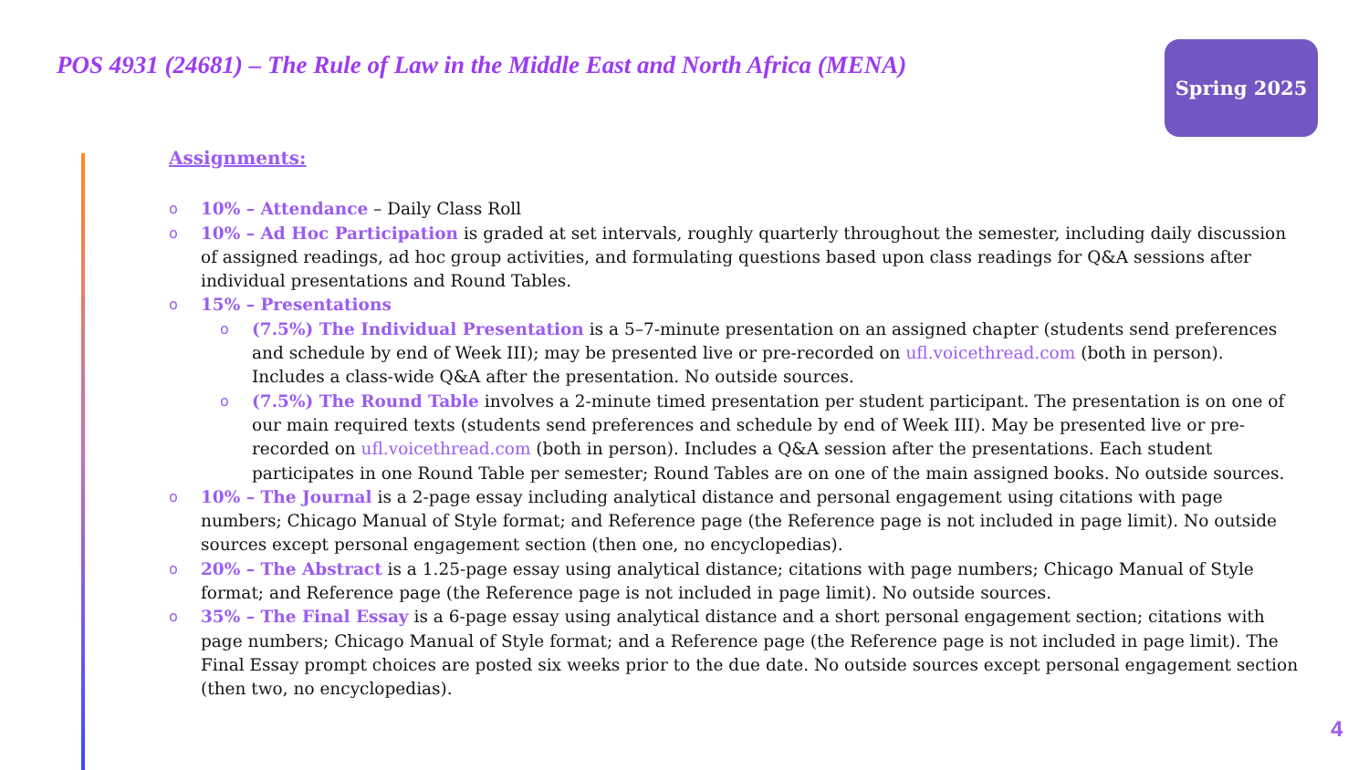POS 4931 (24681) – The Rule of Law in the Middle East and North Africa (MENA)
Spring 2025
Assignments:
o
10% – Attendance – Daily Class Roll
o
10% – Ad Hoc Participation is graded at set intervals, roughly quarterly throughout the semester, including daily discussion of assigned readings, ad hoc group activities, and formulating questions based upon class readings for Q&A sessions after individual presentations and Round Tables.
o
15% – Presentations
o
(7.5%) The Individual Presentation is a 5–7-minute presentation on an assigned chapter (students send preferences and schedule by end of Week III); may be presented live or pre-recorded on ufl.voicethread.com (both in person). Includes a class-wide Q&A after the presentation. No outside sources.
o
(7.5%) The Round Table involves a 2-minute timed presentation per student participant. The presentation is on one of our main required texts (students send preferences and schedule by end of Week III). May be presented live or pre-recorded on ufl.voicethread.com (both in person). Includes a Q&A session after the presentations. Each student participates in one Round Table per semester; Round Tables are on one of the main assigned books. No outside sources.
o
10% – The Journal is a 2-page essay including analytical distance and personal engagement using citations with page numbers; Chicago Manual of Style format; and Reference page (the Reference page is not included in page limit). No outside sources except personal engagement section (then one, no encyclopedias).
o
20% – The Abstract is a 1.25-page essay using analytical distance; citations with page numbers; Chicago Manual of Style format; and Reference page (the Reference page is not included in page limit). No outside sources.
o
35% – The Final Essay is a 6-page essay using analytical distance and a short personal engagement section; citations with page numbers; Chicago Manual of Style format; and a Reference page (the Reference page is not included in page limit). The Final Essay prompt choices are posted six weeks prior to the due date. No outside sources except personal engagement section (then two, no encyclopedias).
4